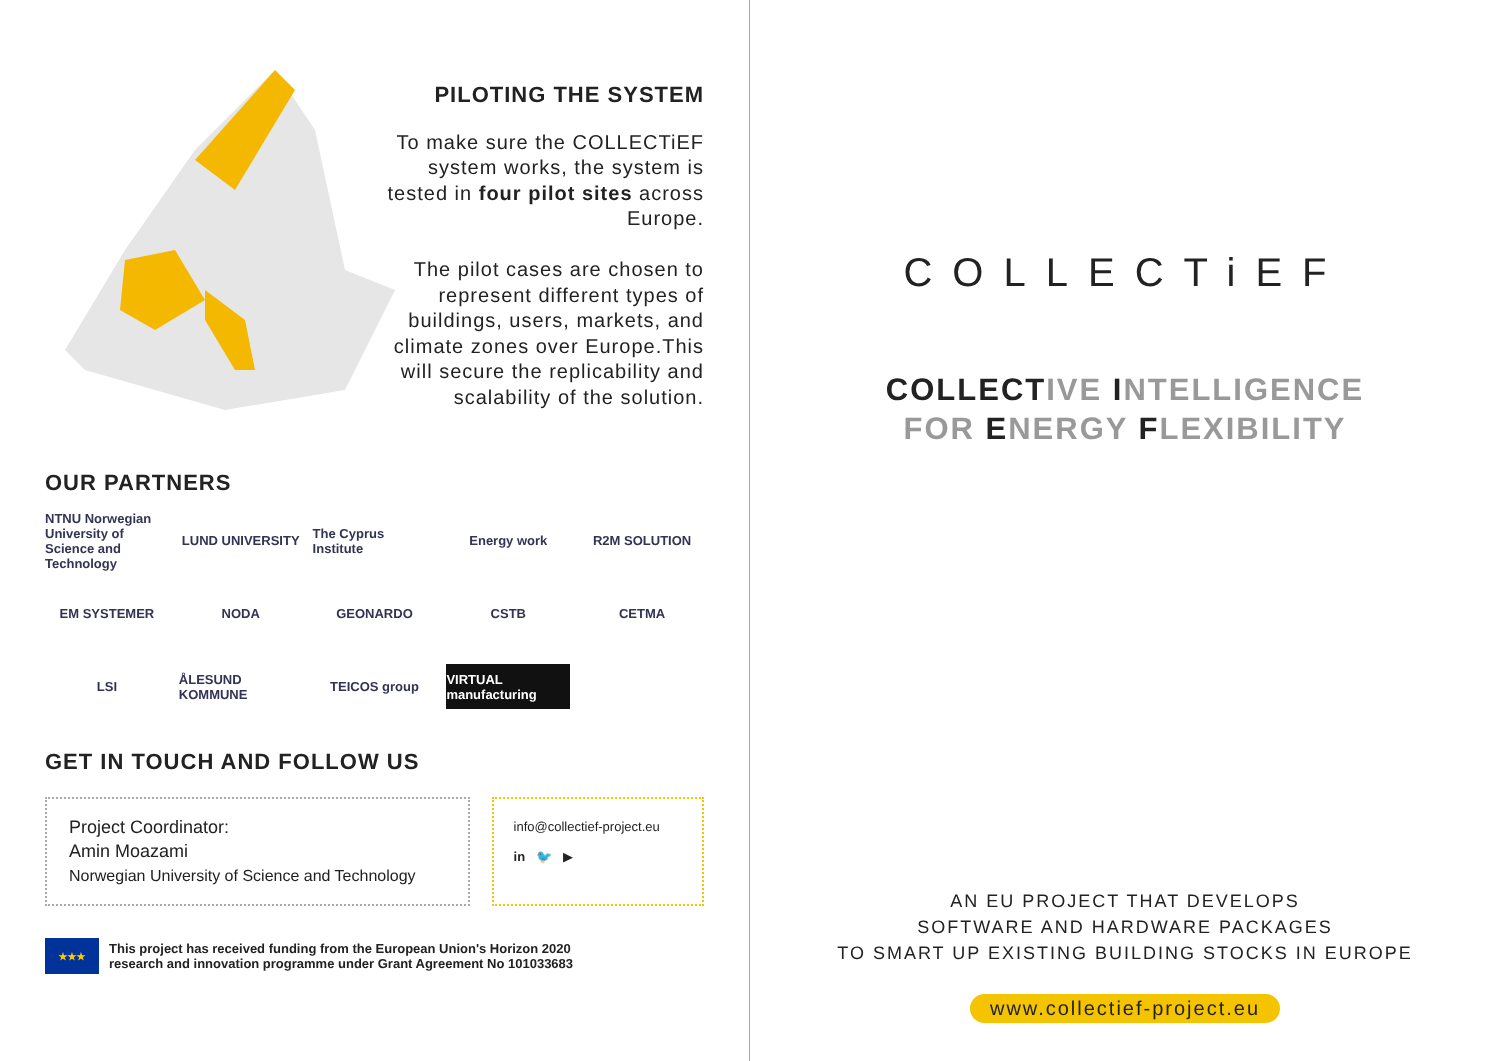PILOTING THE SYSTEM
To make sure the COLLECTiEF system works, the system is tested in four pilot sites across Europe.
The pilot cases are chosen to represent different types of buildings, users, markets, and climate zones over Europe.This will secure the replicability and scalability of the solution.
OUR PARTNERS
NTNU Norwegian University of Science and Technology
LUND UNIVERSITY
The Cyprus Institute
Energy work
R2M SOLUTION
EM SYSTEMER
NODA
GEONARDO
CSTB
CETMA
LSI
ÅLESUND KOMMUNE
TEICOS group
VIRTUAL manufacturing
GET IN TOUCH AND FOLLOW US
Project Coordinator:
Amin Moazami
Norwegian University of Science and Technology
info@collectief-project.eu
in 🐦 ▶
★★★
This project has received funding from the European Union's Horizon 2020
research and innovation programme under Grant Agreement No 101033683
COLLECTiEF
COLLECTIVE INTELLIGENCE
FOR ENERGY FLEXIBILITY
AN EU PROJECT THAT DEVELOPS
SOFTWARE AND HARDWARE PACKAGES
TO SMART UP EXISTING BUILDING STOCKS IN EUROPE
www.collectief-project.eu